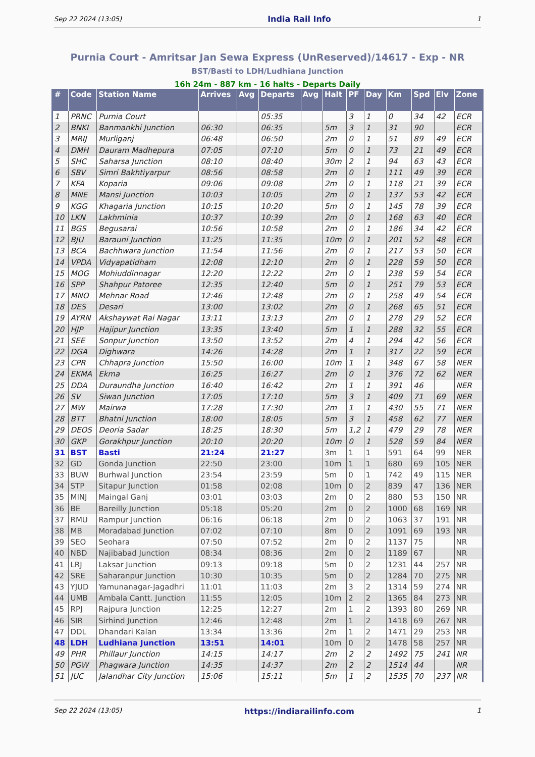Sep 22 2024 (13:05) India Rail Info 1
Purnia Court - Amritsar Jan Sewa Express (UnReserved)/14617 - Exp - NR
BST/Basti to LDH/Ludhiana Junction
16h 24m - 887 km - 16 halts - Departs Daily
| # | Code | Station Name | Arrives | Avg | Departs | Avg | Halt | PF | Day | Km | Spd | Elv | Zone |
| --- | --- | --- | --- | --- | --- | --- | --- | --- | --- | --- | --- | --- | --- |
| 1 | PRNC | Purnia Court | | | 05:35 | | | 3 | 1 | 0 | 34 | 42 | ECR |
| 2 | BNKI | Banmankhi Junction | 06:30 | | 06:35 | | 5m | 3 | 1 | 31 | 90 | | ECR |
| 3 | MRIJ | Murliganj | 06:48 | | 06:50 | | 2m | 0 | 1 | 51 | 89 | 49 | ECR |
| 4 | DMH | Dauram Madhepura | 07:05 | | 07:10 | | 5m | 0 | 1 | 73 | 21 | 49 | ECR |
| 5 | SHC | Saharsa Junction | 08:10 | | 08:40 | | 30m | 2 | 1 | 94 | 63 | 43 | ECR |
| 6 | SBV | Simri Bakhtiyarpur | 08:56 | | 08:58 | | 2m | 0 | 1 | 111 | 49 | 39 | ECR |
| 7 | KFA | Koparia | 09:06 | | 09:08 | | 2m | 0 | 1 | 118 | 21 | 39 | ECR |
| 8 | MNE | Mansi Junction | 10:03 | | 10:05 | | 2m | 0 | 1 | 137 | 53 | 42 | ECR |
| 9 | KGG | Khagaria Junction | 10:15 | | 10:20 | | 5m | 0 | 1 | 145 | 78 | 39 | ECR |
| 10 | LKN | Lakhminia | 10:37 | | 10:39 | | 2m | 0 | 1 | 168 | 63 | 40 | ECR |
| 11 | BGS | Begusarai | 10:56 | | 10:58 | | 2m | 0 | 1 | 186 | 34 | 42 | ECR |
| 12 | BJU | Barauni Junction | 11:25 | | 11:35 | | 10m | 0 | 1 | 201 | 52 | 48 | ECR |
| 13 | BCA | Bachhwara Junction | 11:54 | | 11:56 | | 2m | 0 | 1 | 217 | 53 | 50 | ECR |
| 14 | VPDA | Vidyapatidham | 12:08 | | 12:10 | | 2m | 0 | 1 | 228 | 59 | 50 | ECR |
| 15 | MOG | Mohiuddinnagar | 12:20 | | 12:22 | | 2m | 0 | 1 | 238 | 59 | 54 | ECR |
| 16 | SPP | Shahpur Patoree | 12:35 | | 12:40 | | 5m | 0 | 1 | 251 | 79 | 53 | ECR |
| 17 | MNO | Mehnar Road | 12:46 | | 12:48 | | 2m | 0 | 1 | 258 | 49 | 54 | ECR |
| 18 | DES | Desari | 13:00 | | 13:02 | | 2m | 0 | 1 | 268 | 65 | 51 | ECR |
| 19 | AYRN | Akshaywat Rai Nagar | 13:11 | | 13:13 | | 2m | 0 | 1 | 278 | 29 | 52 | ECR |
| 20 | HJP | Hajipur Junction | 13:35 | | 13:40 | | 5m | 1 | 1 | 288 | 32 | 55 | ECR |
| 21 | SEE | Sonpur Junction | 13:50 | | 13:52 | | 2m | 4 | 1 | 294 | 42 | 56 | ECR |
| 22 | DGA | Dighwara | 14:26 | | 14:28 | | 2m | 1 | 1 | 317 | 22 | 59 | ECR |
| 23 | CPR | Chhapra Junction | 15:50 | | 16:00 | | 10m | 1 | 1 | 348 | 67 | 58 | NER |
| 24 | EKMA | Ekma | 16:25 | | 16:27 | | 2m | 0 | 1 | 376 | 72 | 62 | NER |
| 25 | DDA | Duraundha Junction | 16:40 | | 16:42 | | 2m | 1 | 1 | 391 | 46 | | NER |
| 26 | SV | Siwan Junction | 17:05 | | 17:10 | | 5m | 3 | 1 | 409 | 71 | 69 | NER |
| 27 | MW | Mairwa | 17:28 | | 17:30 | | 2m | 1 | 1 | 430 | 55 | 71 | NER |
| 28 | BTT | Bhatni Junction | 18:00 | | 18:05 | | 5m | 3 | 1 | 458 | 62 | 77 | NER |
| 29 | DEOS | Deoria Sadar | 18:25 | | 18:30 | | 5m | 1,2 | 1 | 479 | 29 | 78 | NER |
| 30 | GKP | Gorakhpur Junction | 20:10 | | 20:20 | | 10m | 0 | 1 | 528 | 59 | 84 | NER |
| 31 | BST | Basti | 21:24 | | 21:27 | | 3m | 1 | 1 | 591 | 64 | 99 | NER |
| 32 | GD | Gonda Junction | 22:50 | | 23:00 | | 10m | 1 | 1 | 680 | 69 | 105 | NER |
| 33 | BUW | Burhwal Junction | 23:54 | | 23:59 | | 5m | 0 | 1 | 742 | 49 | 115 | NER |
| 34 | STP | Sitapur Junction | 01:58 | | 02:08 | | 10m | 0 | 2 | 839 | 47 | 136 | NER |
| 35 | MINJ | Maingal Ganj | 03:01 | | 03:03 | | 2m | 0 | 2 | 880 | 53 | 150 | NR |
| 36 | BE | Bareilly Junction | 05:18 | | 05:20 | | 2m | 0 | 2 | 1000 | 68 | 169 | NR |
| 37 | RMU | Rampur Junction | 06:16 | | 06:18 | | 2m | 0 | 2 | 1063 | 37 | 191 | NR |
| 38 | MB | Moradabad Junction | 07:02 | | 07:10 | | 8m | 0 | 2 | 1091 | 69 | 193 | NR |
| 39 | SEO | Seohara | 07:50 | | 07:52 | | 2m | 0 | 2 | 1137 | 75 | | NR |
| 40 | NBD | Najibabad Junction | 08:34 | | 08:36 | | 2m | 0 | 2 | 1189 | 67 | | NR |
| 41 | LRJ | Laksar Junction | 09:13 | | 09:18 | | 5m | 0 | 2 | 1231 | 44 | 257 | NR |
| 42 | SRE | Saharanpur Junction | 10:30 | | 10:35 | | 5m | 0 | 2 | 1284 | 70 | 275 | NR |
| 43 | YJUD | Yamunanagar-Jagadhri | 11:01 | | 11:03 | | 2m | 3 | 2 | 1314 | 59 | 274 | NR |
| 44 | UMB | Ambala Cantt. Junction | 11:55 | | 12:05 | | 10m | 2 | 2 | 1365 | 84 | 273 | NR |
| 45 | RPJ | Rajpura Junction | 12:25 | | 12:27 | | 2m | 1 | 2 | 1393 | 80 | 269 | NR |
| 46 | SIR | Sirhind Junction | 12:46 | | 12:48 | | 2m | 1 | 2 | 1418 | 69 | 267 | NR |
| 47 | DDL | Dhandari Kalan | 13:34 | | 13:36 | | 2m | 1 | 2 | 1471 | 29 | 253 | NR |
| 48 | LDH | Ludhiana Junction | 13:51 | | 14:01 | | 10m | 0 | 2 | 1478 | 58 | 257 | NR |
| 49 | PHR | Phillaur Junction | 14:15 | | 14:17 | | 2m | 2 | 2 | 1492 | 75 | 241 | NR |
| 50 | PGW | Phagwara Junction | 14:35 | | 14:37 | | 2m | 2 | 2 | 1514 | 44 | | NR |
| 51 | JUC | Jalandhar City Junction | 15:06 | | 15:11 | | 5m | 1 | 2 | 1535 | 70 | 237 | NR |
Sep 22 2024 (13:05) https://indiarailinfo.com 1